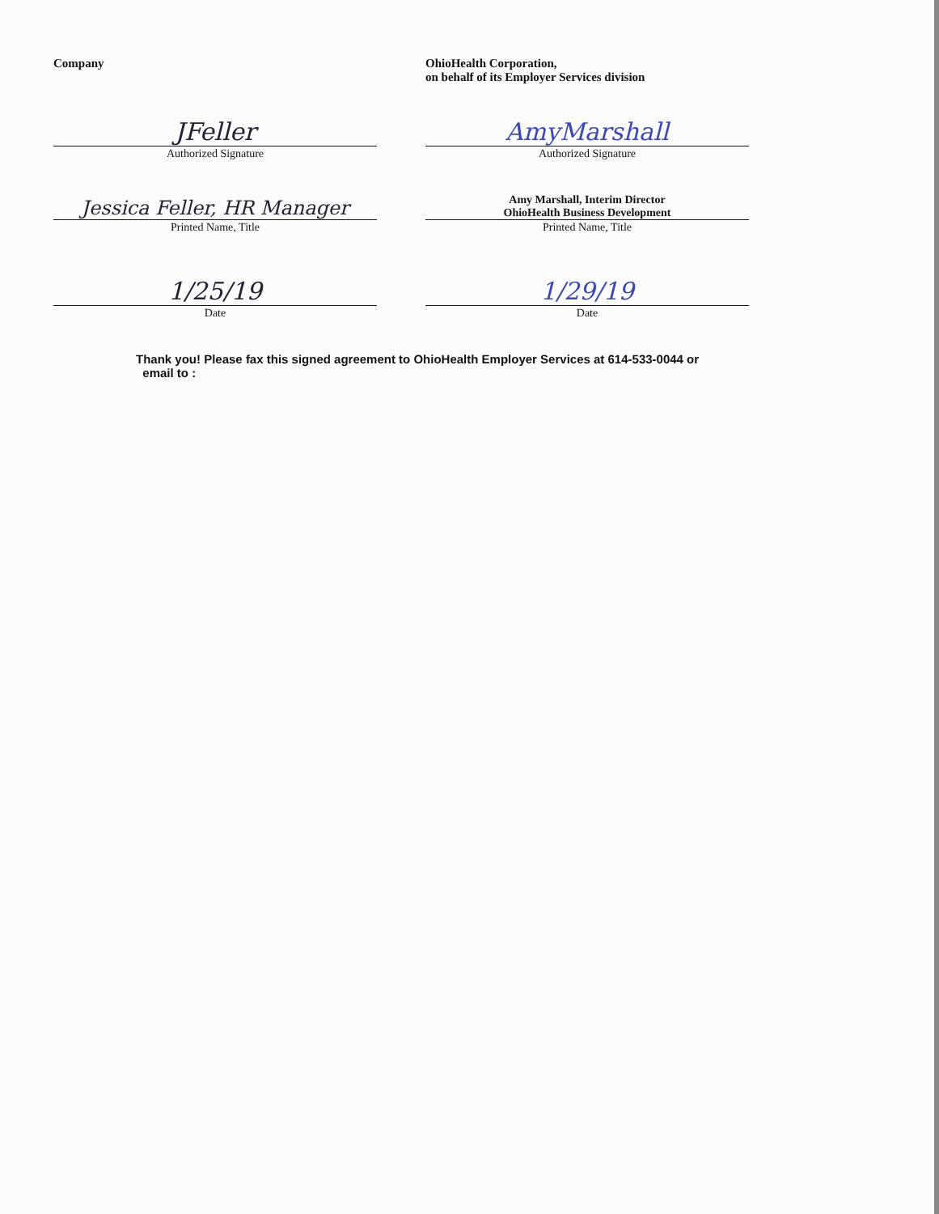Company
JFeller
Authorized Signature
Jessica Feller, HR Manager
Printed Name, Title
1/25/19
Date
OhioHealth Corporation,
on behalf of its Employer Services division
AmyMarshall
Authorized Signature
Amy Marshall, Interim Director
OhioHealth Business Development
Printed Name, Title
1/29/19
Date
Thank you! Please fax this signed agreement to OhioHealth Employer Services at 614-533-0044 or
email to :